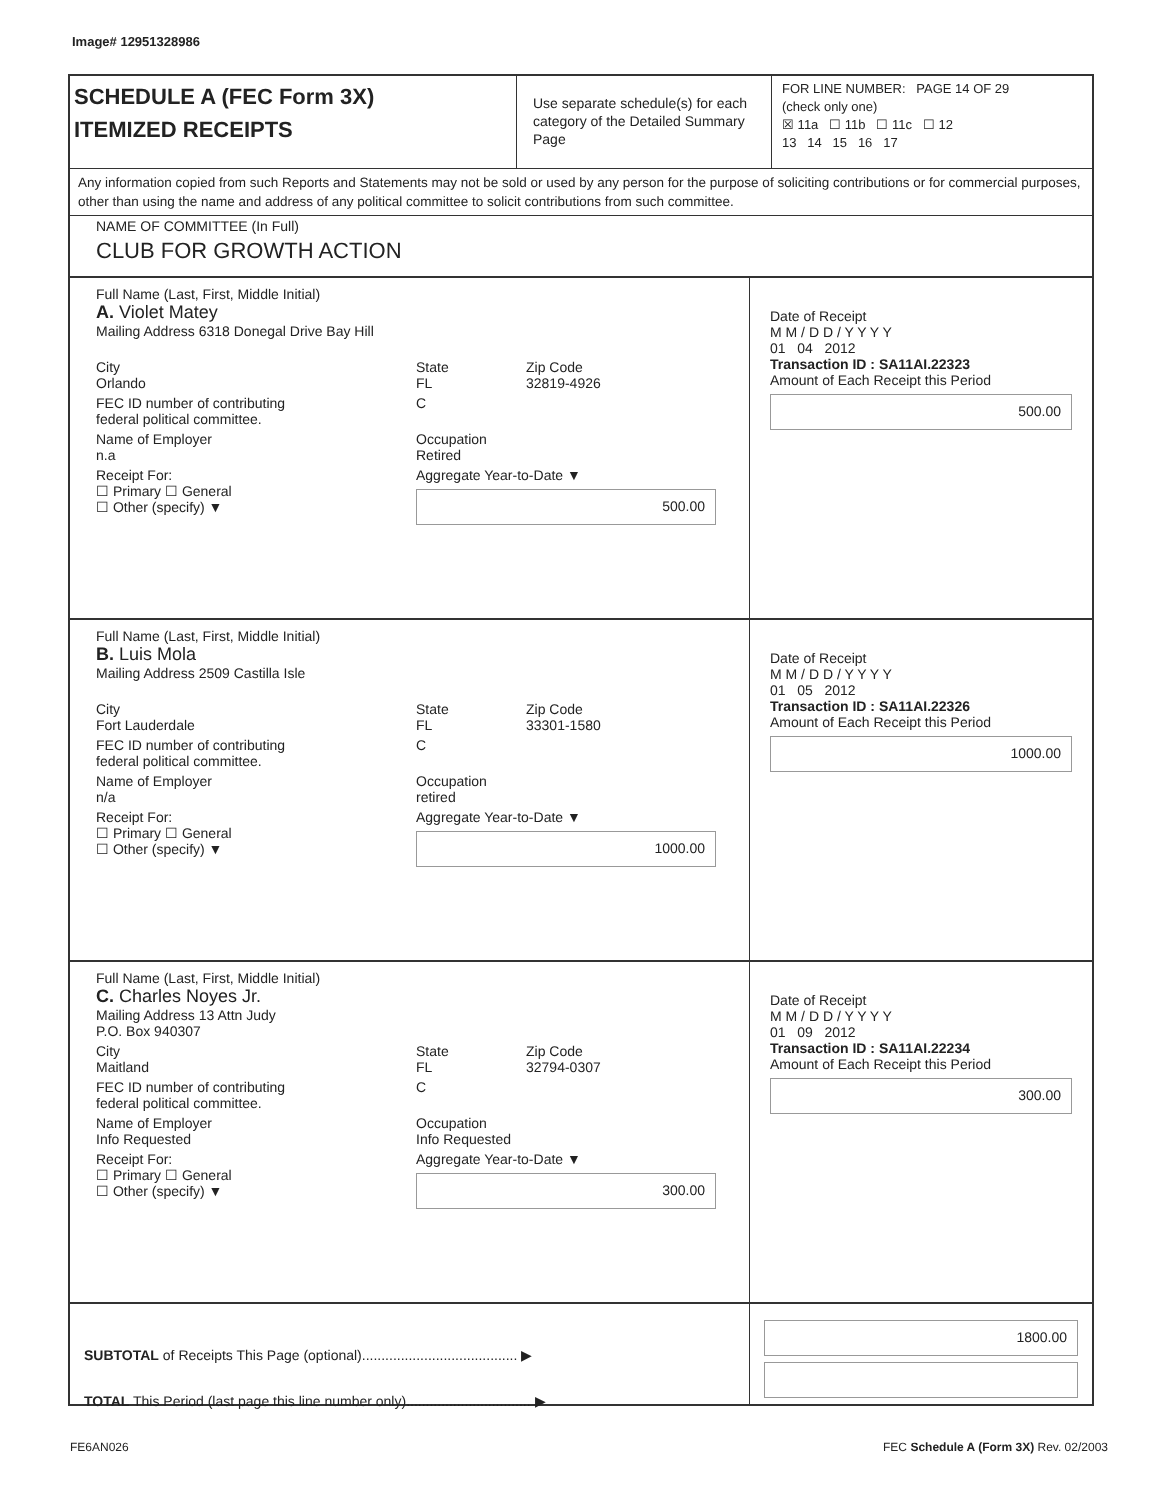Image# 12951328986
SCHEDULE A (FEC Form 3X)
ITEMIZED RECEIPTS
Use separate schedule(s) for each category of the Detailed Summary Page
FOR LINE NUMBER: PAGE 14 OF 29
(check only one)
☒ 11a ☐ 11b ☐ 11c ☐ 12
13 14 15 16 17
Any information copied from such Reports and Statements may not be sold or used by any person for the purpose of soliciting contributions or for commercial purposes, other than using the name and address of any political committee to solicit contributions from such committee.
NAME OF COMMITTEE (In Full)
CLUB FOR GROWTH ACTION
Full Name (Last, First, Middle Initial)
A. Violet Matey
Mailing Address 6318 Donegal Drive Bay Hill
City
Orlando
State
FL
Zip Code
32819-4926
FEC ID number of contributing
federal political committee.
C
Name of Employer
n.a
Occupation
Retired
Receipt For:
☐ Primary ☐ General
☐ Other (specify) ▼
Aggregate Year-to-Date ▼
500.00
Date of Receipt
M M / D D / Y Y Y Y
01 04 2012
Transaction ID : SA11AI.22323
Amount of Each Receipt this Period
500.00
Full Name (Last, First, Middle Initial)
B. Luis Mola
Mailing Address 2509 Castilla Isle
City
Fort Lauderdale
State
FL
Zip Code
33301-1580
FEC ID number of contributing
federal political committee.
C
Name of Employer
n/a
Occupation
retired
Receipt For:
☐ Primary ☐ General
☐ Other (specify) ▼
Aggregate Year-to-Date ▼
1000.00
Date of Receipt
M M / D D / Y Y Y Y
01 05 2012
Transaction ID : SA11AI.22326
Amount of Each Receipt this Period
1000.00
Full Name (Last, First, Middle Initial)
C. Charles Noyes Jr.
Mailing Address 13 Attn Judy
P.O. Box 940307
City
Maitland
State
FL
Zip Code
32794-0307
FEC ID number of contributing
federal political committee.
C
Name of Employer
Info Requested
Occupation
Info Requested
Receipt For:
☐ Primary ☐ General
☐ Other (specify) ▼
Aggregate Year-to-Date ▼
300.00
Date of Receipt
M M / D D / Y Y Y Y
01 09 2012
Transaction ID : SA11AI.22234
Amount of Each Receipt this Period
300.00
SUBTOTAL of Receipts This Page (optional)........................................ ▶
TOTAL This Period (last page this line number only)................................ ▶
1800.00
FE6AN026
FEC Schedule A (Form 3X) Rev. 02/2003